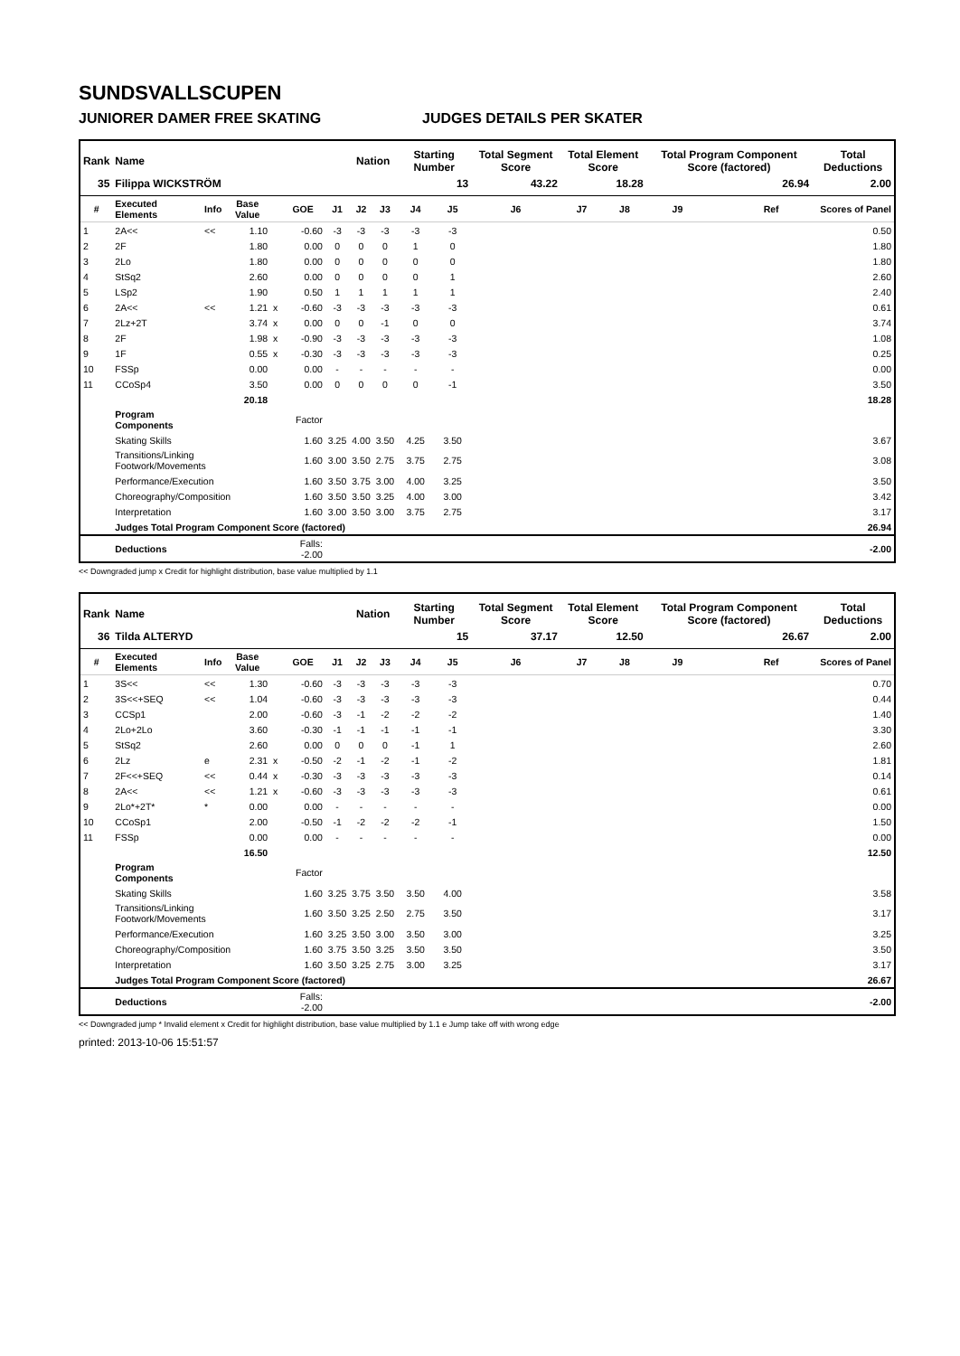SUNDSVALLSCUPEN
JUNIORER DAMER FREE SKATING JUDGES DETAILS PER SKATER
| Rank | Name | | | | | | Nation | | Starting Number | | Total Segment Score | Total Element Score | | Total Program Component Score (factored) | | | Total Deductions |
| --- | --- | --- | --- | --- | --- | --- | --- | --- | --- | --- | --- | --- | --- | --- | --- | --- | --- |
| 35 | Filippa WICKSTRÖM | | | | | | | | 13 | | 43.22 | 18.28 | | 26.94 | | | 2.00 |
| # | Executed Elements | Info | Base Value | | GOE | J1 | J2 | J3 | J4 | J5 | J6 | J7 | J8 | J9 | | Ref | Scores of Panel |
| 1 | 2A<< | << | 1.10 | | -0.60 | -3 | -3 | -3 | -3 | -3 | | | | | | | 0.50 |
| 2 | 2F | | 1.80 | | 0.00 | 0 | 0 | 0 | 1 | 0 | | | | | | | 1.80 |
| 3 | 2Lo | | 1.80 | | 0.00 | 0 | 0 | 0 | 0 | 0 | | | | | | | 1.80 |
| 4 | StSq2 | | 2.60 | | 0.00 | 0 | 0 | 0 | 0 | 1 | | | | | | | 2.60 |
| 5 | LSp2 | | 1.90 | | 0.50 | 1 | 1 | 1 | 1 | 1 | | | | | | | 2.40 |
| 6 | 2A<< | << | 1.21 | x | -0.60 | -3 | -3 | -3 | -3 | -3 | | | | | | | 0.61 |
| 7 | 2Lz+2T | | 3.74 | x | 0.00 | 0 | 0 | -1 | 0 | 0 | | | | | | | 3.74 |
| 8 | 2F | | 1.98 | x | -0.90 | -3 | -3 | -3 | -3 | -3 | | | | | | | 1.08 |
| 9 | 1F | | 0.55 | x | -0.30 | -3 | -3 | -3 | -3 | -3 | | | | | | | 0.25 |
| 10 | FSSp | | 0.00 | | 0.00 | - | - | - | - | - | | | | | | | 0.00 |
| 11 | CCoSp4 | | 3.50 | | 0.00 | 0 | 0 | 0 | 0 | -1 | | | | | | | 3.50 |
| | | | 20.18 | | | | | | | | | | | | | | 18.28 |
| | Program Components | | | | Factor | | | | | | | | | | | | |
| | Skating Skills | | | | 1.60 | 3.25 | 4.00 | 3.50 | 4.25 | 3.50 | | | | | | | 3.67 |
| | Transitions/Linking Footwork/Movements | | | | 1.60 | 3.00 | 3.50 | 2.75 | 3.75 | 2.75 | | | | | | | 3.08 |
| | Performance/Execution | | | | 1.60 | 3.50 | 3.75 | 3.00 | 4.00 | 3.25 | | | | | | | 3.50 |
| | Choreography/Composition | | | | 1.60 | 3.50 | 3.50 | 3.25 | 4.00 | 3.00 | | | | | | | 3.42 |
| | Interpretation | | | | 1.60 | 3.00 | 3.50 | 3.00 | 3.75 | 2.75 | | | | | | | 3.17 |
| | Judges Total Program Component Score (factored) | | | | | | | | | | | | | | | | 26.94 |
| | Deductions | | | | Falls: -2.00 | | | | | | | | | | | | -2.00 |
<< Downgraded jump x Credit for highlight distribution, base value multiplied by 1.1
| Rank | Name | | | | | | Nation | | Starting Number | | Total Segment Score | Total Element Score | | Total Program Component Score (factored) | | | Total Deductions |
| --- | --- | --- | --- | --- | --- | --- | --- | --- | --- | --- | --- | --- | --- | --- | --- | --- | --- |
| 36 | Tilda ALTERYD | | | | | | | | 15 | | 37.17 | 12.50 | | 26.67 | | | 2.00 |
| # | Executed Elements | Info | Base Value | | GOE | J1 | J2 | J3 | J4 | J5 | J6 | J7 | J8 | J9 | | Ref | Scores of Panel |
| 1 | 3S<< | << | 1.30 | | -0.60 | -3 | -3 | -3 | -3 | -3 | | | | | | | 0.70 |
| 2 | 3S<<+SEQ | << | 1.04 | | -0.60 | -3 | -3 | -3 | -3 | -3 | | | | | | | 0.44 |
| 3 | CCSp1 | | 2.00 | | -0.60 | -3 | -1 | -2 | -2 | -2 | | | | | | | 1.40 |
| 4 | 2Lo+2Lo | | 3.60 | | -0.30 | -1 | -1 | -1 | -1 | -1 | | | | | | | 3.30 |
| 5 | StSq2 | | 2.60 | | 0.00 | 0 | 0 | 0 | -1 | 1 | | | | | | | 2.60 |
| 6 | 2Lz | e | 2.31 | x | -0.50 | -2 | -1 | -2 | -1 | -2 | | | | | | | 1.81 |
| 7 | 2F<<+SEQ | << | 0.44 | x | -0.30 | -3 | -3 | -3 | -3 | -3 | | | | | | | 0.14 |
| 8 | 2A<< | << | 1.21 | x | -0.60 | -3 | -3 | -3 | -3 | -3 | | | | | | | 0.61 |
| 9 | 2Lo*+2T* | * | 0.00 | | 0.00 | - | - | - | - | - | | | | | | | 0.00 |
| 10 | CCoSp1 | | 2.00 | | -0.50 | -1 | -2 | -2 | -2 | -1 | | | | | | | 1.50 |
| 11 | FSSp | | 0.00 | | 0.00 | - | - | - | - | - | | | | | | | 0.00 |
| | | | 16.50 | | | | | | | | | | | | | | 12.50 |
| | Program Components | | | | Factor | | | | | | | | | | | | |
| | Skating Skills | | | | 1.60 | 3.25 | 3.75 | 3.50 | 3.50 | 4.00 | | | | | | | 3.58 |
| | Transitions/Linking Footwork/Movements | | | | 1.60 | 3.50 | 3.25 | 2.50 | 2.75 | 3.50 | | | | | | | 3.17 |
| | Performance/Execution | | | | 1.60 | 3.25 | 3.50 | 3.00 | 3.50 | 3.00 | | | | | | | 3.25 |
| | Choreography/Composition | | | | 1.60 | 3.75 | 3.50 | 3.25 | 3.50 | 3.50 | | | | | | | 3.50 |
| | Interpretation | | | | 1.60 | 3.50 | 3.25 | 2.75 | 3.00 | 3.25 | | | | | | | 3.17 |
| | Judges Total Program Component Score (factored) | | | | | | | | | | | | | | | | 26.67 |
| | Deductions | | | | Falls: -2.00 | | | | | | | | | | | | -2.00 |
<< Downgraded jump * Invalid element x Credit for highlight distribution, base value multiplied by 1.1 e Jump take off with wrong edge
printed: 2013-10-06 15:51:57